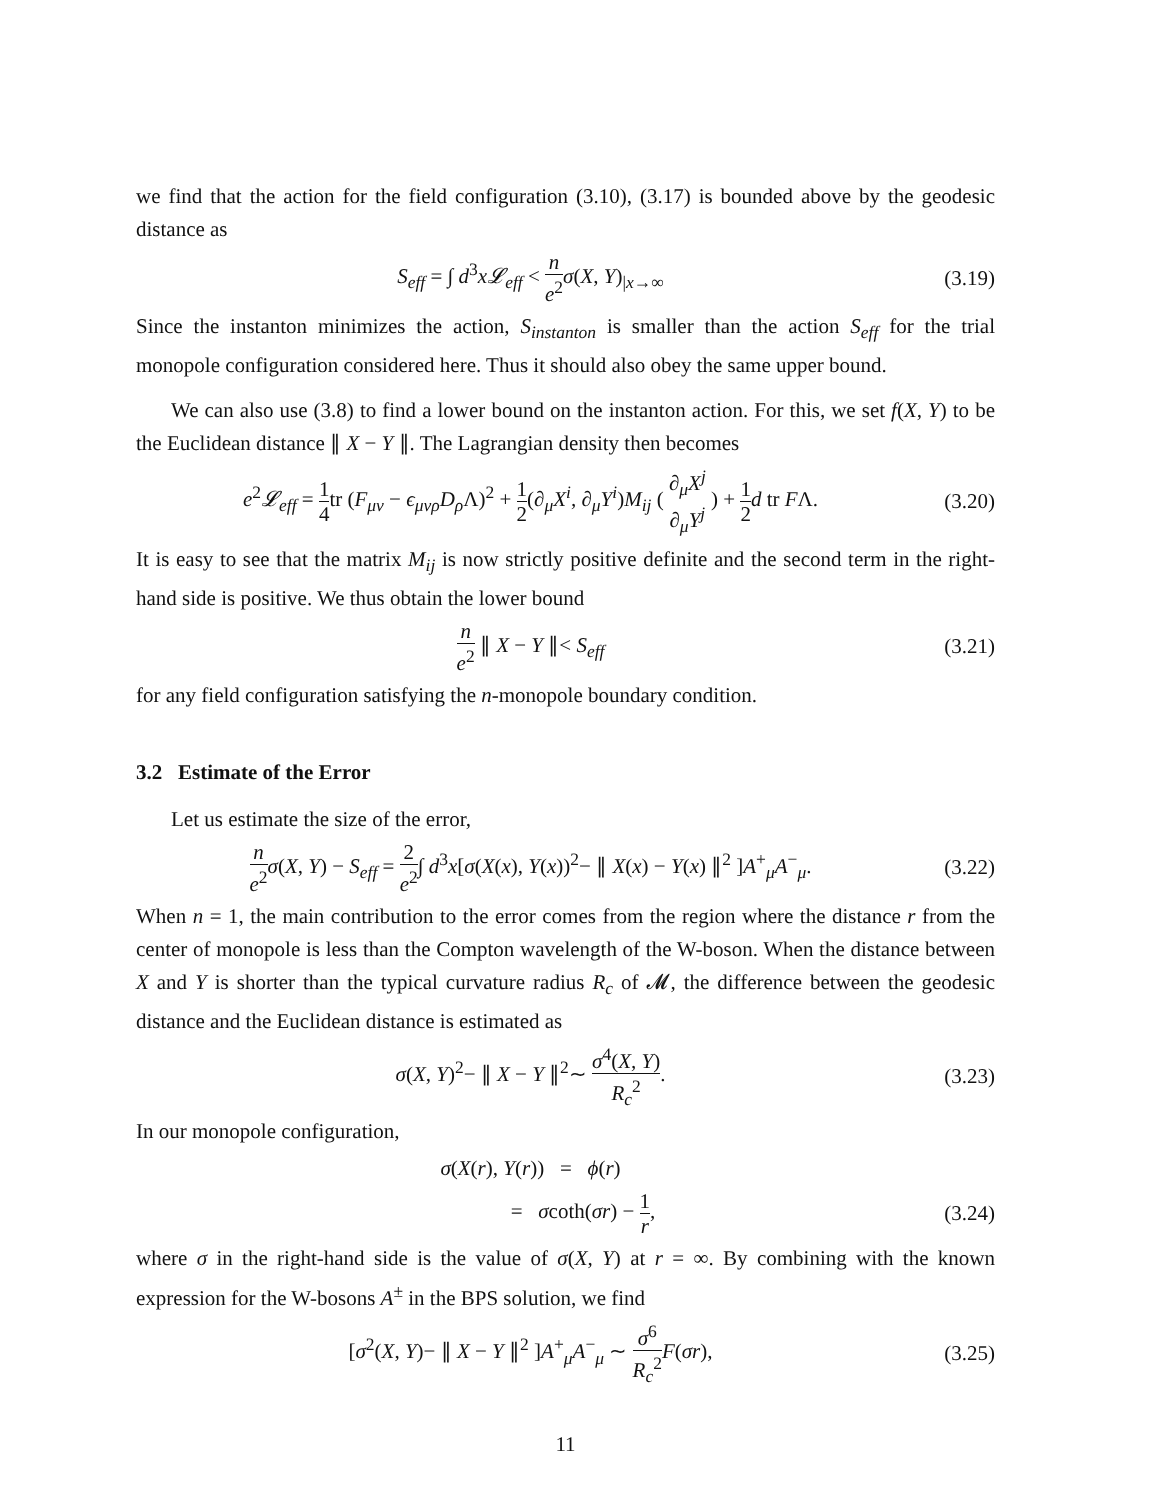we find that the action for the field configuration (3.10), (3.17) is bounded above by the geodesic distance as
S<sub>eff</sub> = ∫ d<sup>3</sup>x𝓛<sub>eff</sub> < n e<sup>2</sup> σ(X, Y)<sub>|x→∞</sub>
(3.19)
Since the instanton minimizes the action, S<sub>instanton</sub> is smaller than the action S<sub>eff</sub> for the trial monopole configuration considered here. Thus it should also obey the same upper bound.
We can also use (3.8) to find a lower bound on the instanton action. For this, we set f(X, Y) to be the Euclidean distance ∥ X − Y ∥. The Lagrangian density then becomes
e<sup>2</sup>𝓛<sub>eff</sub> = 1 4tr (F<sub>μν</sub> − ϵ<sub>μνρ</sub>D<sub>ρ</sub> Λ)<sup>2</sup> + 1 2(∂<sub>μ</sub>X<sup>i</sup>, ∂<sub>μ</sub>Y<sup>i</sup>)M<sub>ij</sub> ( ∂<sub>μ</sub>X<sup>j</sup> ∂<sub>μ</sub>Y<sup>j</sup> ) + 1 2 d tr FΛ.
(3.20)
It is easy to see that the matrix M<sub>ij</sub> is now strictly positive definite and the second term in the right-hand side is positive. We thus obtain the lower bound
n e<sup>2</sup> ∥ X − Y ∥< S<sub>eff</sub>
(3.21)
for any field configuration satisfying the n-monopole boundary condition.
3.2 Estimate of the Error
Let us estimate the size of the error,
n e<sup>2</sup> σ(X, Y) − S<sub>eff</sub> = 2 e<sup>2</sup>∫ d<sup>3</sup>x[σ(X(x), Y(x))<sup>2</sup>− ∥ X(x) − Y(x) ∥<sup>2</sup> ]A<sup>+</sup><sub>μ</sub>A<sup>−</sup><sub>μ</sub>.
(3.22)
When n = 1, the main contribution to the error comes from the region where the distance r from the center of monopole is less than the Compton wavelength of the W-boson. When the distance between X and Y is shorter than the typical curvature radius R<sub>c</sub> of 𝓜, the difference between the geodesic distance and the Euclidean distance is estimated as
σ(X, Y)<sup>2</sup>− ∥ X − Y ∥<sup>2</sup>∼ σ<sup>4</sup>(X, Y) R<sub>c</sub><sup>2</sup>.
(3.23)
In our monopole configuration,
σ(X(r), Y(r)) = ϕ(r)
= σcoth(σr) − 1 r,
(3.24)
where σ in the right-hand side is the value of σ(X, Y) at r = ∞. By combining with the known expression for the W-bosons A<sup>±</sup> in the BPS solution, we find
[σ<sup>2</sup>(X, Y)− ∥ X − Y ∥<sup>2</sup> ]A<sup>+</sup><sub>μ</sub>A<sup>−</sup><sub>μ</sub> ∼ σ<sup>6</sup> R<sub>c</sub><sup>2</sup> F(σr),
(3.25)
11